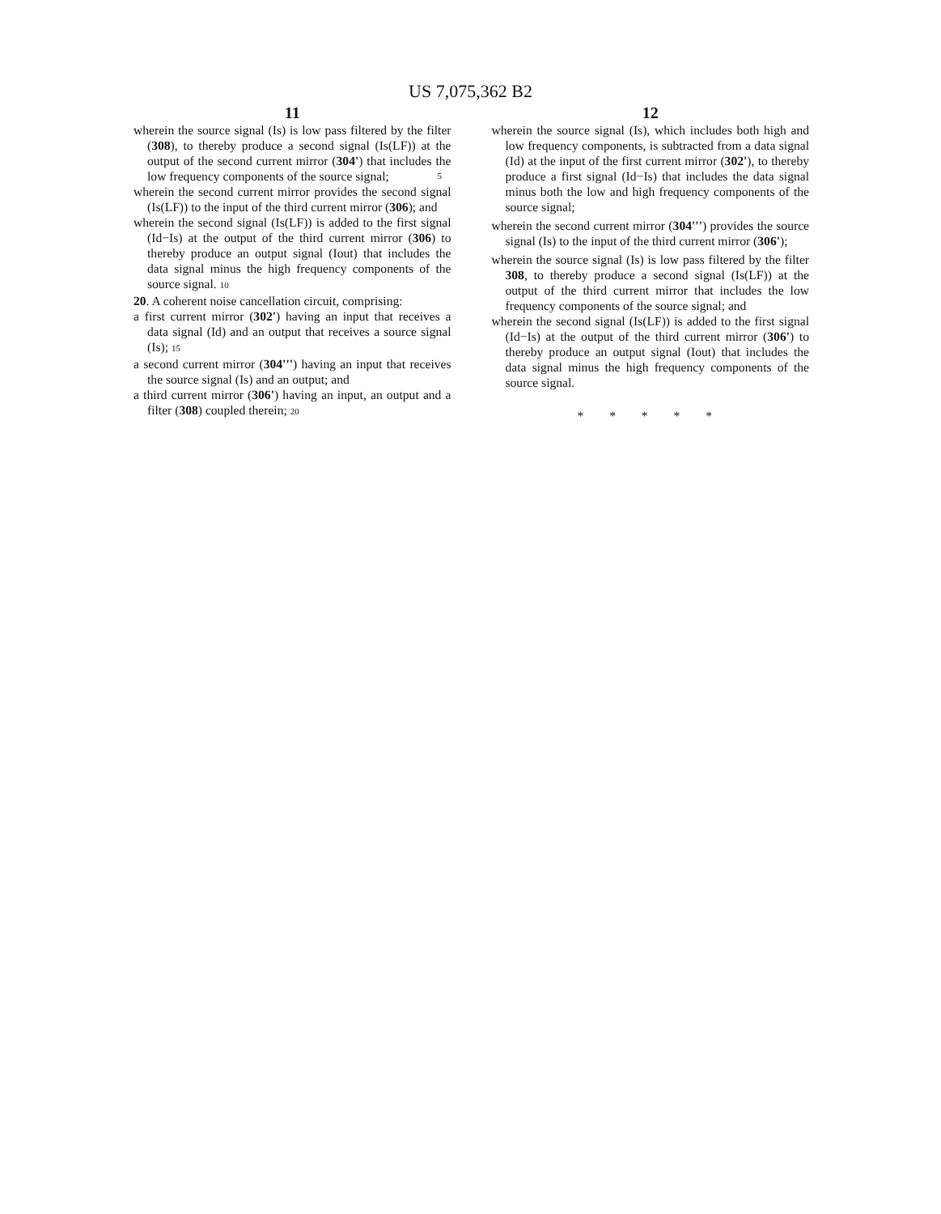US 7,075,362 B2
11
wherein the source signal (Is) is low pass filtered by the filter (308), to thereby produce a second signal (Is(LF)) at the output of the second current mirror (304') that includes the low frequency components of the source signal; 5
wherein the second current mirror provides the second signal (Is(LF)) to the input of the third current mirror (306); and
wherein the second signal (Is(LF)) is added to the first signal (Id−Is) at the output of the third current mirror (306) to thereby produce an output signal (Iout) that includes the data signal minus the high frequency components of the source signal. 10
20. A coherent noise cancellation circuit, comprising:
a first current mirror (302') having an input that receives a data signal (Id) and an output that receives a source signal (Is); 15
a second current mirror (304''') having an input that receives the source signal (Is) and an output; and
a third current mirror (306') having an input, an output and a filter (308) coupled therein; 20
12
wherein the source signal (Is), which includes both high and low frequency components, is subtracted from a data signal (Id) at the input of the first current mirror (302'), to thereby produce a first signal (Id−Is) that includes the data signal minus both the low and high frequency components of the source signal;
wherein the second current mirror (304''') provides the source signal (Is) to the input of the third current mirror (306');
wherein the source signal (Is) is low pass filtered by the filter 308, to thereby produce a second signal (Is(LF)) at the output of the third current mirror that includes the low frequency components of the source signal; and
wherein the second signal (Is(LF)) is added to the first signal (Id−Is) at the output of the third current mirror (306') to thereby produce an output signal (Iout) that includes the data signal minus the high frequency components of the source signal.
* * * * *